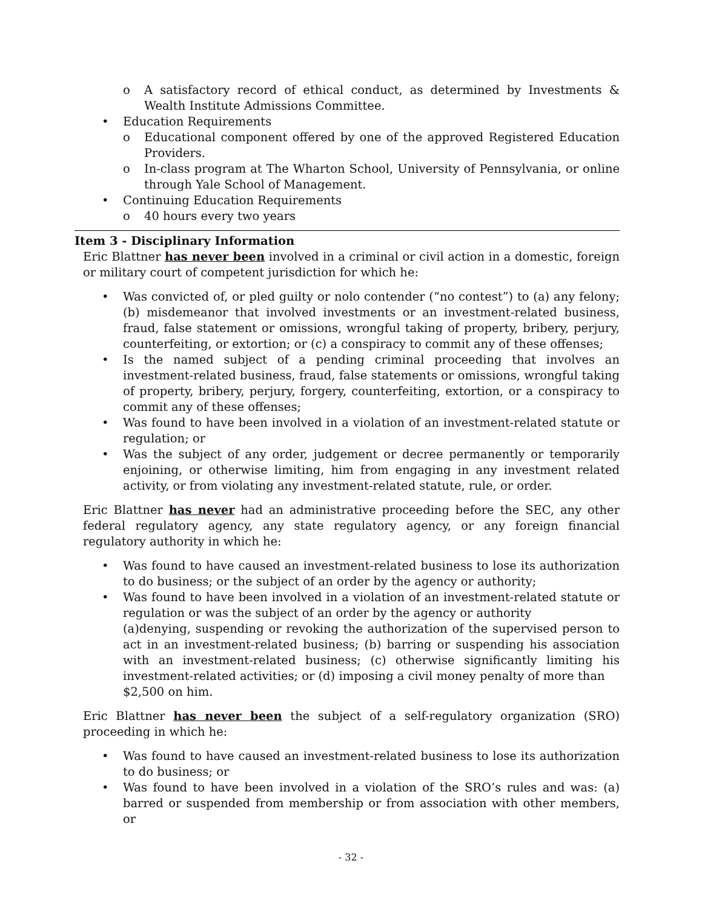o A satisfactory record of ethical conduct, as determined by Investments & Wealth Institute Admissions Committee.
• Education Requirements
o Educational component offered by one of the approved Registered Education Providers.
o In-class program at The Wharton School, University of Pennsylvania, or online through Yale School of Management.
• Continuing Education Requirements
o 40 hours every two years
Item 3 - Disciplinary Information
Eric Blattner has never been involved in a criminal or civil action in a domestic, foreign or military court of competent jurisdiction for which he:
• Was convicted of, or pled guilty or nolo contender (“no contest”) to (a) any felony; (b) misdemeanor that involved investments or an investment-related business, fraud, false statement or omissions, wrongful taking of property, bribery, perjury, counterfeiting, or extortion; or (c) a conspiracy to commit any of these offenses;
• Is the named subject of a pending criminal proceeding that involves an investment-related business, fraud, false statements or omissions, wrongful taking of property, bribery, perjury, forgery, counterfeiting, extortion, or a conspiracy to commit any of these offenses;
• Was found to have been involved in a violation of an investment-related statute or regulation; or
• Was the subject of any order, judgement or decree permanently or temporarily enjoining, or otherwise limiting, him from engaging in any investment related activity, or from violating any investment-related statute, rule, or order.
Eric Blattner has never had an administrative proceeding before the SEC, any other federal regulatory agency, any state regulatory agency, or any foreign financial regulatory authority in which he:
• Was found to have caused an investment-related business to lose its authorization to do business; or the subject of an order by the agency or authority;
• Was found to have been involved in a violation of an investment-related statute or regulation or was the subject of an order by the agency or authority
(a)denying, suspending or revoking the authorization of the supervised person to act in an investment-related business; (b) barring or suspending his association with an investment-related business; (c) otherwise significantly limiting his investment-related activities; or (d) imposing a civil money penalty of more than
$2,500 on him.
Eric Blattner has never been the subject of a self-regulatory organization (SRO) proceeding in which he:
• Was found to have caused an investment-related business to lose its authorization to do business; or
• Was found to have been involved in a violation of the SRO’s rules and was: (a) barred or suspended from membership or from association with other members, or
- 32 -